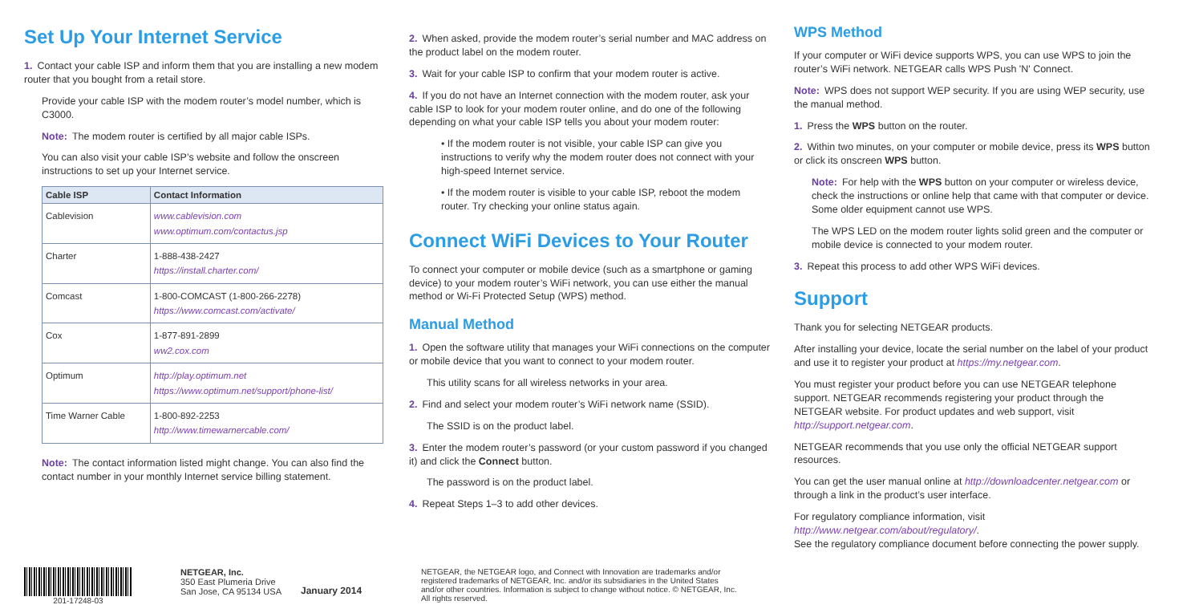Set Up Your Internet Service
1. Contact your cable ISP and inform them that you are installing a new modem router that you bought from a retail store.
Provide your cable ISP with the modem router’s model number, which is C3000.
Note: The modem router is certified by all major cable ISPs.
You can also visit your cable ISP’s website and follow the onscreen instructions to set up your Internet service.
| Cable ISP | Contact Information |
| --- | --- |
| Cablevision | www.cablevision.com www.optimum.com/contactus.jsp |
| Charter | 1-888-438-2427 https://install.charter.com/ |
| Comcast | 1-800-COMCAST (1-800-266-2278) https://www.comcast.com/activate/ |
| Cox | 1-877-891-2899 ww2.cox.com |
| Optimum | http://play.optimum.net https://www.optimum.net/support/phone-list/ |
| Time Warner Cable | 1-800-892-2253 http://www.timewarnercable.com/ |
Note: The contact information listed might change. You can also find the contact number in your monthly Internet service billing statement.
2. When asked, provide the modem router’s serial number and MAC address on the product label on the modem router.
3. Wait for your cable ISP to confirm that your modem router is active.
4. If you do not have an Internet connection with the modem router, ask your cable ISP to look for your modem router online, and do one of the following depending on what your cable ISP tells you about your modem router:
• If the modem router is not visible, your cable ISP can give you instructions to verify why the modem router does not connect with your high-speed Internet service.
• If the modem router is visible to your cable ISP, reboot the modem router. Try checking your online status again.
Connect WiFi Devices to Your Router
To connect your computer or mobile device (such as a smartphone or gaming device) to your modem router’s WiFi network, you can use either the manual method or Wi-Fi Protected Setup (WPS) method.
Manual Method
1. Open the software utility that manages your WiFi connections on the computer or mobile device that you want to connect to your modem router.
This utility scans for all wireless networks in your area.
2. Find and select your modem router’s WiFi network name (SSID).
The SSID is on the product label.
3. Enter the modem router’s password (or your custom password if you changed it) and click the Connect button.
The password is on the product label.
4. Repeat Steps 1–3 to add other devices.
WPS Method
If your computer or WiFi device supports WPS, you can use WPS to join the router’s WiFi network. NETGEAR calls WPS Push 'N' Connect.
Note: WPS does not support WEP security. If you are using WEP security, use the manual method.
1. Press the WPS button on the router.
2. Within two minutes, on your computer or mobile device, press its WPS button or click its onscreen WPS button.
Note: For help with the WPS button on your computer or wireless device, check the instructions or online help that came with that computer or device. Some older equipment cannot use WPS.
The WPS LED on the modem router lights solid green and the computer or mobile device is connected to your modem router.
3. Repeat this process to add other WPS WiFi devices.
Support
Thank you for selecting NETGEAR products.
After installing your device, locate the serial number on the label of your product and use it to register your product at https://my.netgear.com.
You must register your product before you can use NETGEAR telephone support. NETGEAR recommends registering your product through the NETGEAR website. For product updates and web support, visit http://support.netgear.com.
NETGEAR recommends that you use only the official NETGEAR support resources.
You can get the user manual online at http://downloadcenter.netgear.com or through a link in the product’s user interface.
For regulatory compliance information, visit
http://www.netgear.com/about/regulatory/.
See the regulatory compliance document before connecting the power supply.
201-17248-03 NETGEAR, Inc.
350 East Plumeria Drive
San Jose, CA 95134 USA
January 2014
NETGEAR, the NETGEAR logo, and Connect with Innovation are trademarks and/or registered trademarks of NETGEAR, Inc. and/or its subsidiaries in the United States and/or other countries. Information is subject to change without notice. © NETGEAR, Inc. All rights reserved.